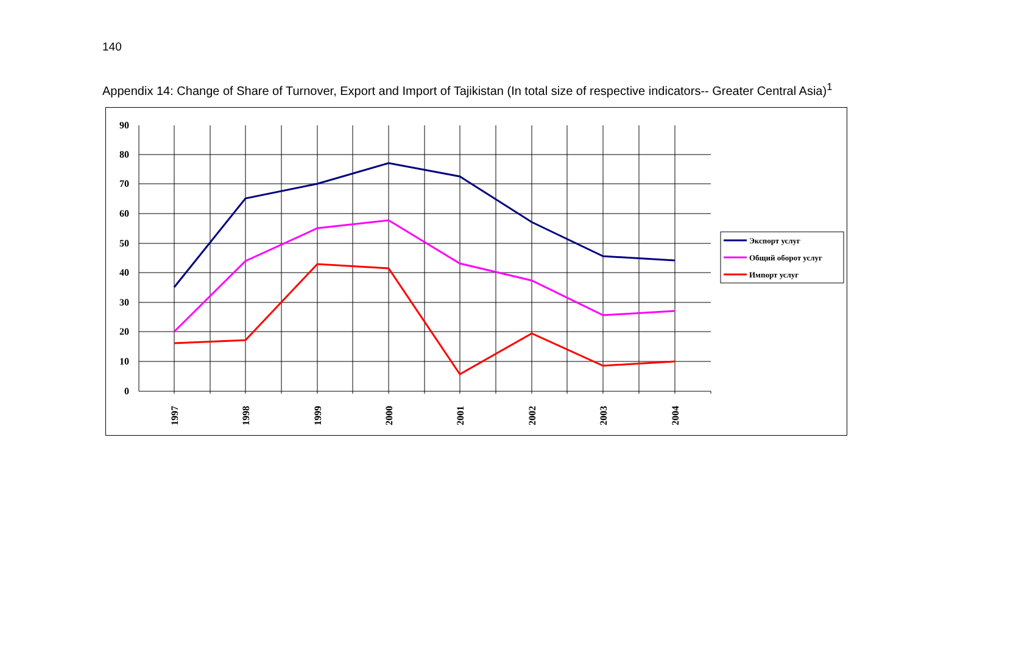140
Appendix 14: Change of Share of Turnover, Export and Import of Tajikistan (In total size of respective indicators-- Greater Central Asia)<sup>1</sup>
90
80
70
60
50
40
30
20
10
0
1997
1998
1999
2000
2001
2002
2003
2004
Экспорт услуг
Общий оборот услуг
Импорт услуг